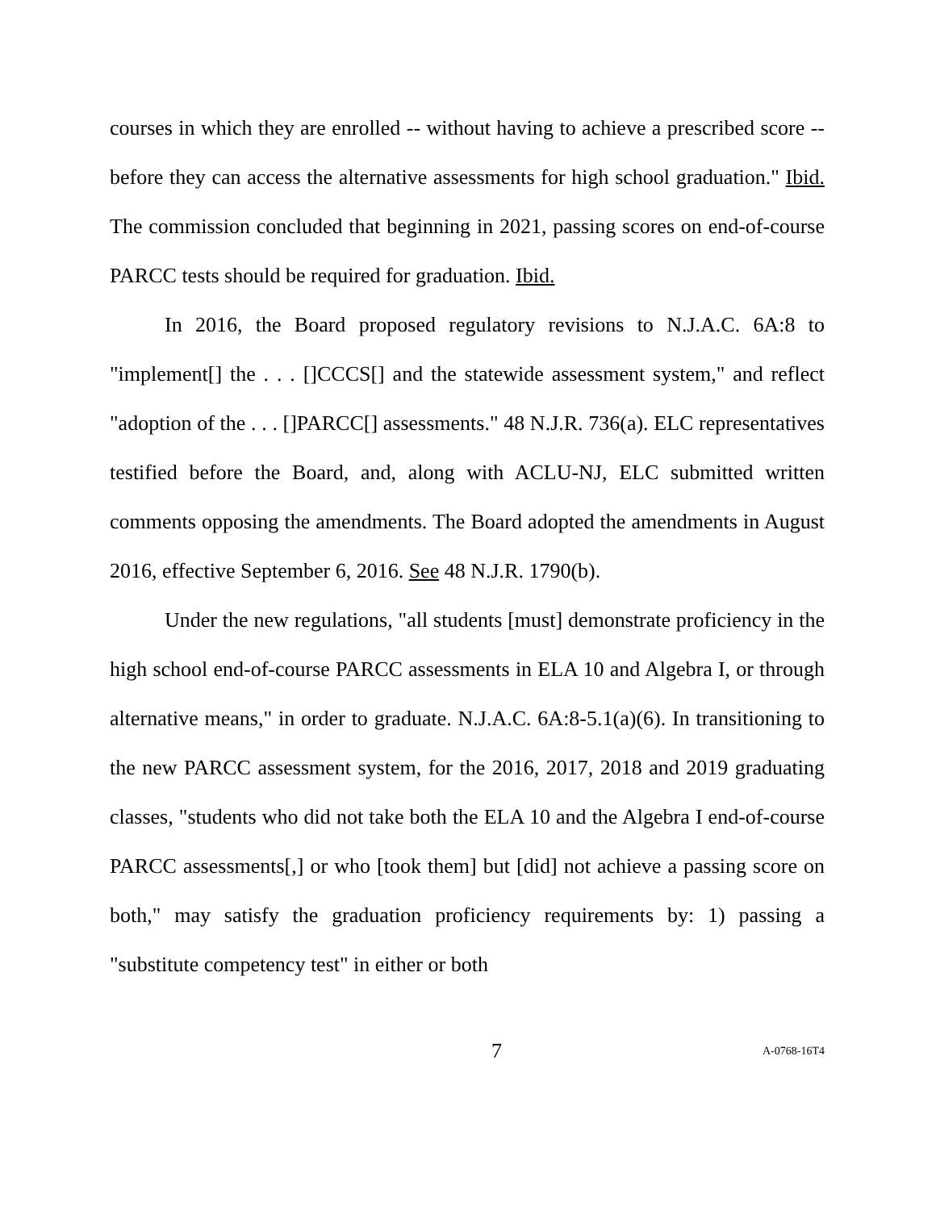courses in which they are enrolled -- without having to achieve a prescribed score -- before they can access the alternative assessments for high school graduation." Ibid. The commission concluded that beginning in 2021, passing scores on end-of-course PARCC tests should be required for graduation. Ibid.
In 2016, the Board proposed regulatory revisions to N.J.A.C. 6A:8 to "implement[] the . . . []CCCS[] and the statewide assessment system," and reflect "adoption of the . . . []PARCC[] assessments." 48 N.J.R. 736(a). ELC representatives testified before the Board, and, along with ACLU-NJ, ELC submitted written comments opposing the amendments. The Board adopted the amendments in August 2016, effective September 6, 2016. See 48 N.J.R. 1790(b).
Under the new regulations, "all students [must] demonstrate proficiency in the high school end-of-course PARCC assessments in ELA 10 and Algebra I, or through alternative means," in order to graduate. N.J.A.C. 6A:8-5.1(a)(6). In transitioning to the new PARCC assessment system, for the 2016, 2017, 2018 and 2019 graduating classes, "students who did not take both the ELA 10 and the Algebra I end-of-course PARCC assessments[,] or who [took them] but [did] not achieve a passing score on both," may satisfy the graduation proficiency requirements by: 1) passing a "substitute competency test" in either or both
7 A-0768-16T4